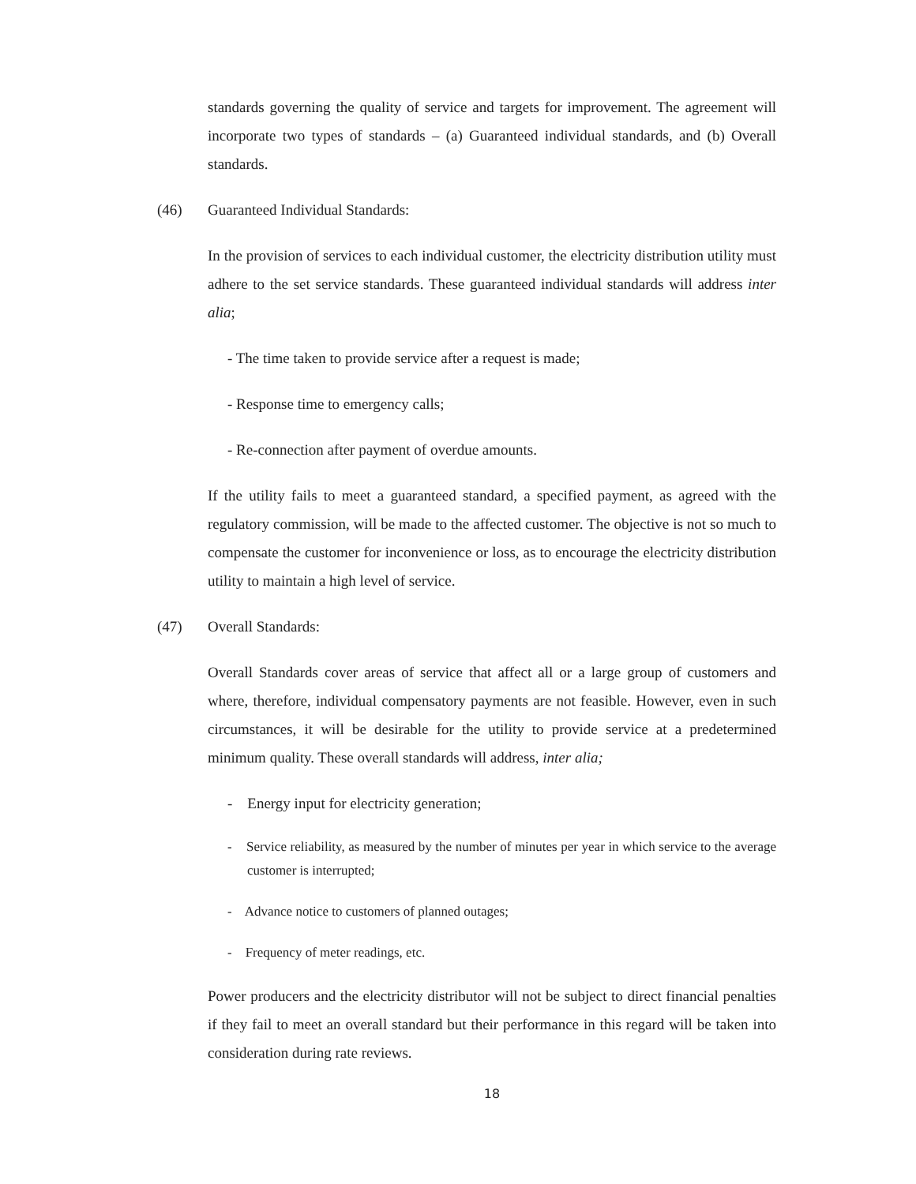standards governing the quality of service and targets for improvement. The agreement will incorporate two types of standards – (a) Guaranteed individual standards, and (b) Overall standards.
(46) Guaranteed Individual Standards:
In the provision of services to each individual customer, the electricity distribution utility must adhere to the set service standards. These guaranteed individual standards will address inter alia;
- The time taken to provide service after a request is made;
- Response time to emergency calls;
- Re-connection after payment of overdue amounts.
If the utility fails to meet a guaranteed standard, a specified payment, as agreed with the regulatory commission, will be made to the affected customer. The objective is not so much to compensate the customer for inconvenience or loss, as to encourage the electricity distribution utility to maintain a high level of service.
(47) Overall Standards:
Overall Standards cover areas of service that affect all or a large group of customers and where, therefore, individual compensatory payments are not feasible. However, even in such circumstances, it will be desirable for the utility to provide service at a predetermined minimum quality. These overall standards will address, inter alia;
- Energy input for electricity generation;
- Service reliability, as measured by the number of minutes per year in which service to the average customer is interrupted;
- Advance notice to customers of planned outages;
- Frequency of meter readings, etc.
Power producers and the electricity distributor will not be subject to direct financial penalties if they fail to meet an overall standard but their performance in this regard will be taken into consideration during rate reviews.
18